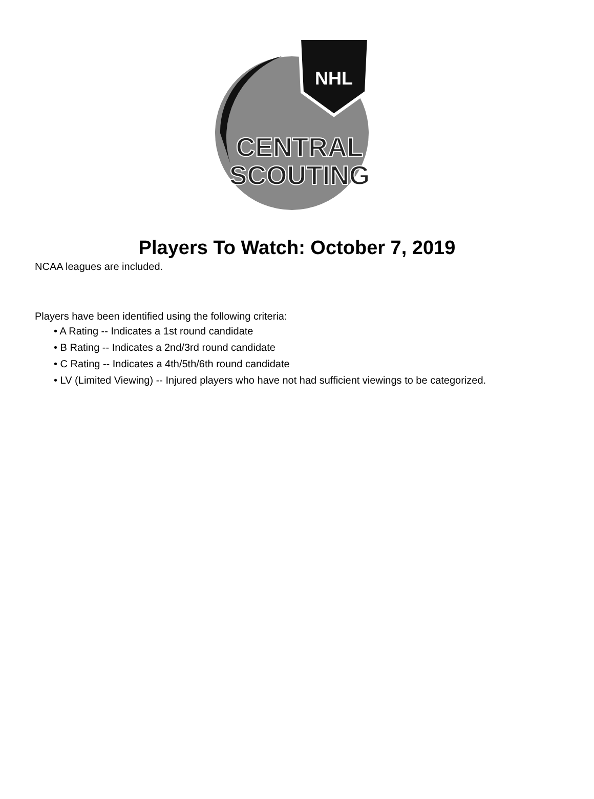NHL
CENTRAL
SCOUTING
Players To Watch: October 7, 2019
NCAA leagues are included.
Players have been identified using the following criteria:
• A Rating -- Indicates a 1st round candidate
• B Rating -- Indicates a 2nd/3rd round candidate
• C Rating -- Indicates a 4th/5th/6th round candidate
• LV (Limited Viewing) -- Injured players who have not had sufficient viewings to be categorized.